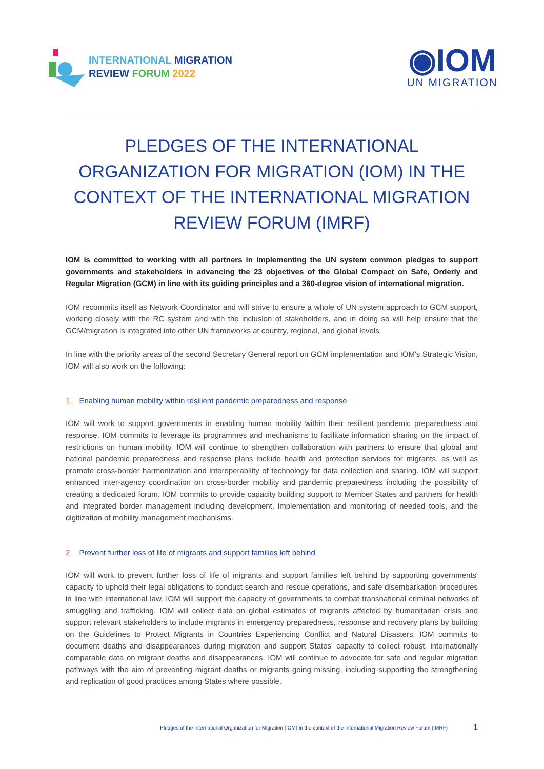INTERNATIONAL MIGRATION
REVIEW FORUM 2022
◉IOM
UN MIGRATION
PLEDGES OF THE INTERNATIONAL ORGANIZATION FOR MIGRATION (IOM) IN THE CONTEXT OF THE INTERNATIONAL MIGRATION REVIEW FORUM (IMRF)
IOM is committed to working with all partners in implementing the UN system common pledges to support governments and stakeholders in advancing the 23 objectives of the Global Compact on Safe, Orderly and Regular Migration (GCM) in line with its guiding principles and a 360-degree vision of international migration.
IOM recommits itself as Network Coordinator and will strive to ensure a whole of UN system approach to GCM support, working closely with the RC system and with the inclusion of stakeholders, and in doing so will help ensure that the GCM/migration is integrated into other UN frameworks at country, regional, and global levels.
In line with the priority areas of the second Secretary General report on GCM implementation and IOM's Strategic Vision, IOM will also work on the following:
1. Enabling human mobility within resilient pandemic preparedness and response
IOM will work to support governments in enabling human mobility within their resilient pandemic preparedness and response. IOM commits to leverage its programmes and mechanisms to facilitate information sharing on the impact of restrictions on human mobility. IOM will continue to strengthen collaboration with partners to ensure that global and national pandemic preparedness and response plans include health and protection services for migrants, as well as promote cross-border harmonization and interoperability of technology for data collection and sharing. IOM will support enhanced inter-agency coordination on cross-border mobility and pandemic preparedness including the possibility of creating a dedicated forum. IOM commits to provide capacity building support to Member States and partners for health and integrated border management including development, implementation and monitoring of needed tools, and the digitization of mobility management mechanisms.
2. Prevent further loss of life of migrants and support families left behind
IOM will work to prevent further loss of life of migrants and support families left behind by supporting governments' capacity to uphold their legal obligations to conduct search and rescue operations, and safe disembarkation procedures in line with international law. IOM will support the capacity of governments to combat transnational criminal networks of smuggling and trafficking. IOM will collect data on global estimates of migrants affected by humanitarian crisis and support relevant stakeholders to include migrants in emergency preparedness, response and recovery plans by building on the Guidelines to Protect Migrants in Countries Experiencing Conflict and Natural Disasters. IOM commits to document deaths and disappearances during migration and support States' capacity to collect robust, internationally comparable data on migrant deaths and disappearances. IOM will continue to advocate for safe and regular migration pathways with the aim of preventing migrant deaths or migrants going missing, including supporting the strengthening and replication of good practices among States where possible.
Pledges of the International Organization for Migration (IOM) in the context of the International Migration Review Forum (IMRF) 1